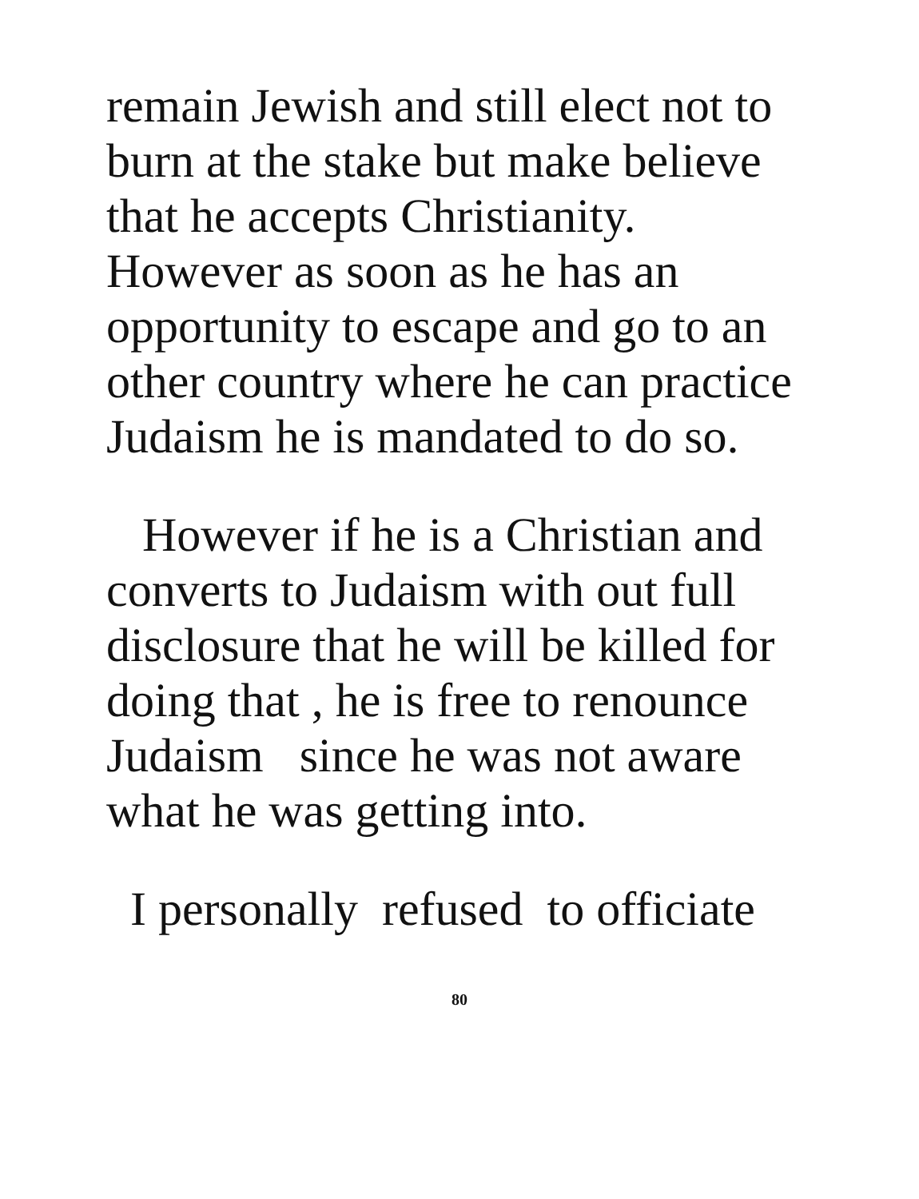remain Jewish and still elect not to burn at the stake but make believe that he accepts Christianity. However as soon as he has an opportunity to escape and go to an other country where he can practice Judaism he is mandated to do so.
However if he is a Christian and converts to Judaism with out full disclosure that he will be killed for doing that , he is free to renounce Judaism since he was not aware what he was getting into.
I personally refused to officiate
80